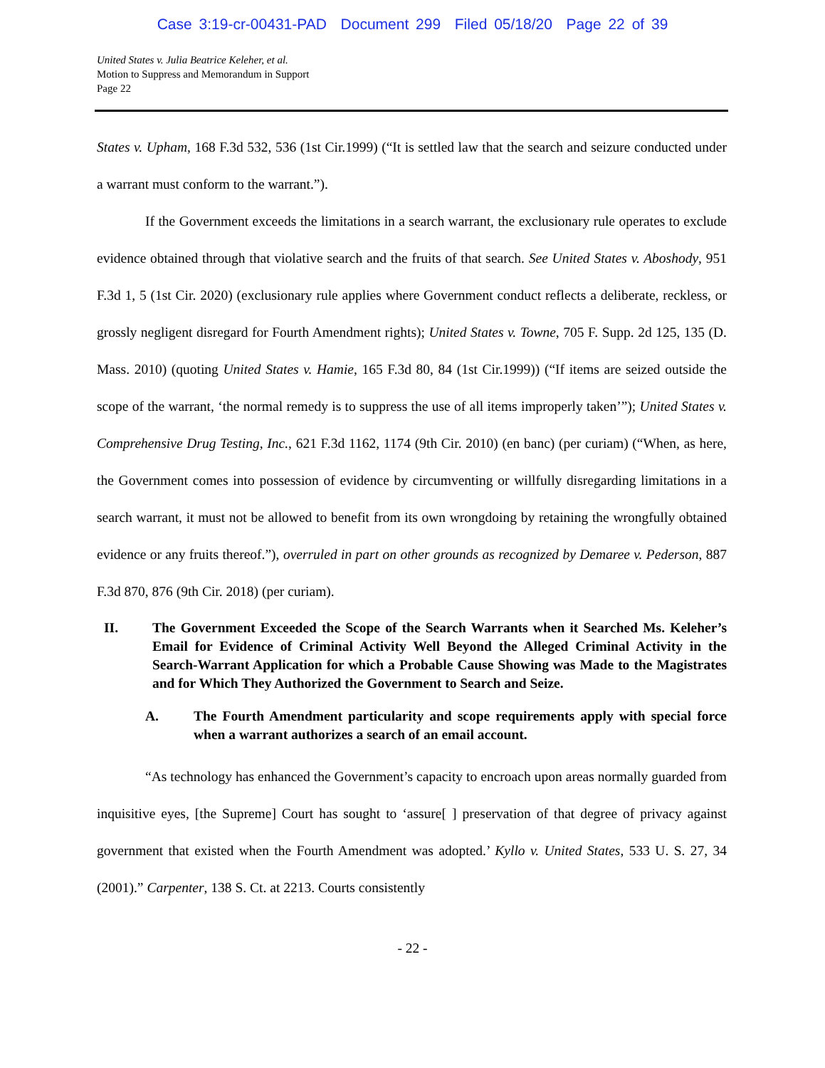Case 3:19-cr-00431-PAD Document 299 Filed 05/18/20 Page 22 of 39
United States v. Julia Beatrice Keleher, et al.
Motion to Suppress and Memorandum in Support
Page 22
States v. Upham, 168 F.3d 532, 536 (1st Cir.1999) (“It is settled law that the search and seizure conducted under a warrant must conform to the warrant.”).
If the Government exceeds the limitations in a search warrant, the exclusionary rule operates to exclude evidence obtained through that violative search and the fruits of that search. See United States v. Aboshody, 951 F.3d 1, 5 (1st Cir. 2020) (exclusionary rule applies where Government conduct reflects a deliberate, reckless, or grossly negligent disregard for Fourth Amendment rights); United States v. Towne, 705 F. Supp. 2d 125, 135 (D. Mass. 2010) (quoting United States v. Hamie, 165 F.3d 80, 84 (1st Cir.1999)) (“If items are seized outside the scope of the warrant, ‘the normal remedy is to suppress the use of all items improperly taken’”); United States v. Comprehensive Drug Testing, Inc., 621 F.3d 1162, 1174 (9th Cir. 2010) (en banc) (per curiam) (“When, as here, the Government comes into possession of evidence by circumventing or willfully disregarding limitations in a search warrant, it must not be allowed to benefit from its own wrongdoing by retaining the wrongfully obtained evidence or any fruits thereof.”), overruled in part on other grounds as recognized by Demaree v. Pederson, 887 F.3d 870, 876 (9th Cir. 2018) (per curiam).
II. The Government Exceeded the Scope of the Search Warrants when it Searched Ms. Keleher’s Email for Evidence of Criminal Activity Well Beyond the Alleged Criminal Activity in the Search-Warrant Application for which a Probable Cause Showing was Made to the Magistrates and for Which They Authorized the Government to Search and Seize.
A. The Fourth Amendment particularity and scope requirements apply with special force when a warrant authorizes a search of an email account.
“As technology has enhanced the Government’s capacity to encroach upon areas normally guarded from inquisitive eyes, [the Supreme] Court has sought to ‘assure[ ] preservation of that degree of privacy against government that existed when the Fourth Amendment was adopted.’ Kyllo v. United States, 533 U. S. 27, 34 (2001).” Carpenter, 138 S. Ct. at 2213. Courts consistently
- 22 -